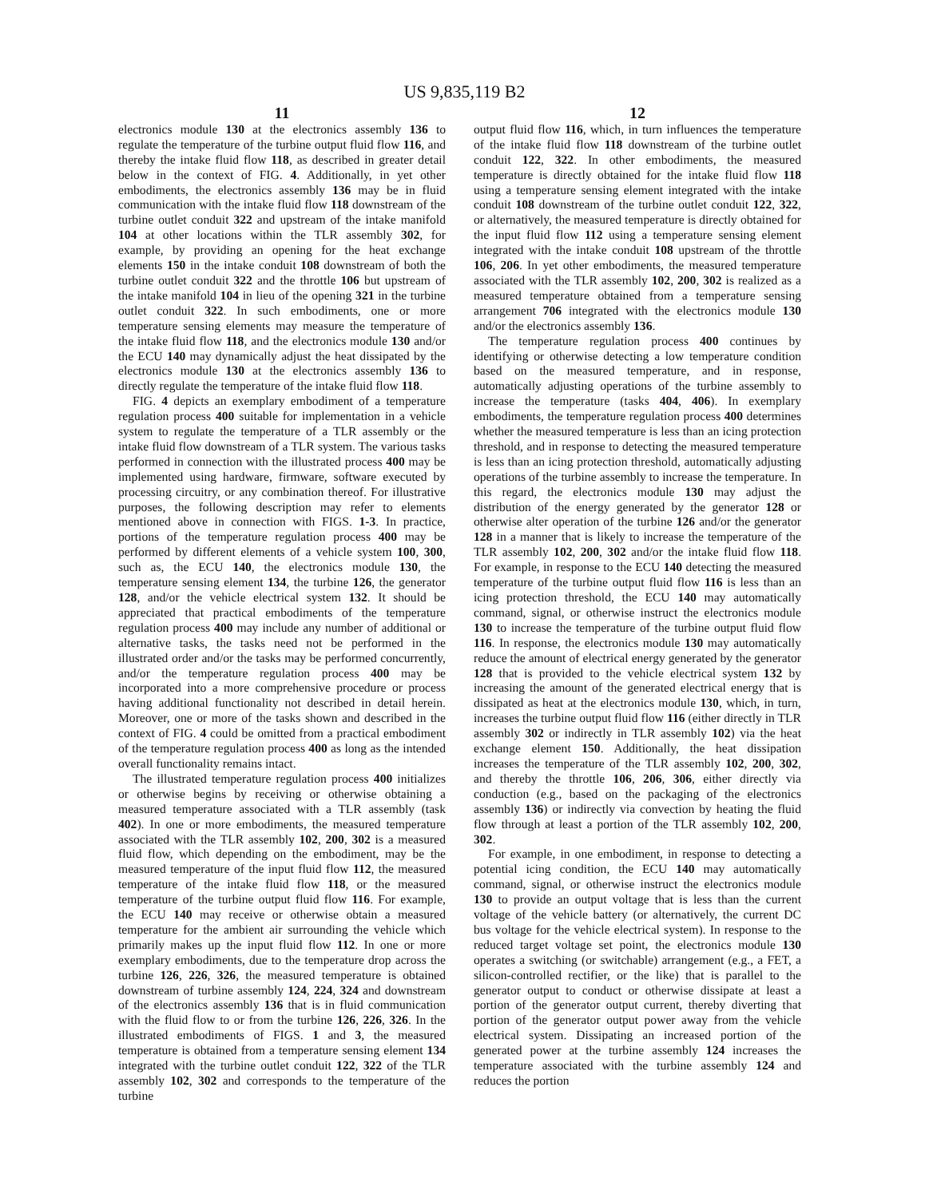US 9,835,119 B2
11
electronics module 130 at the electronics assembly 136 to regulate the temperature of the turbine output fluid flow 116, and thereby the intake fluid flow 118, as described in greater detail below in the context of FIG. 4. Additionally, in yet other embodiments, the electronics assembly 136 may be in fluid communication with the intake fluid flow 118 downstream of the turbine outlet conduit 322 and upstream of the intake manifold 104 at other locations within the TLR assembly 302, for example, by providing an opening for the heat exchange elements 150 in the intake conduit 108 downstream of both the turbine outlet conduit 322 and the throttle 106 but upstream of the intake manifold 104 in lieu of the opening 321 in the turbine outlet conduit 322. In such embodiments, one or more temperature sensing elements may measure the temperature of the intake fluid flow 118, and the electronics module 130 and/or the ECU 140 may dynamically adjust the heat dissipated by the electronics module 130 at the electronics assembly 136 to directly regulate the temperature of the intake fluid flow 118.
FIG. 4 depicts an exemplary embodiment of a temperature regulation process 400 suitable for implementation in a vehicle system to regulate the temperature of a TLR assembly or the intake fluid flow downstream of a TLR system. The various tasks performed in connection with the illustrated process 400 may be implemented using hardware, firmware, software executed by processing circuitry, or any combination thereof. For illustrative purposes, the following description may refer to elements mentioned above in connection with FIGS. 1-3. In practice, portions of the temperature regulation process 400 may be performed by different elements of a vehicle system 100, 300, such as, the ECU 140, the electronics module 130, the temperature sensing element 134, the turbine 126, the generator 128, and/or the vehicle electrical system 132. It should be appreciated that practical embodiments of the temperature regulation process 400 may include any number of additional or alternative tasks, the tasks need not be performed in the illustrated order and/or the tasks may be performed concurrently, and/or the temperature regulation process 400 may be incorporated into a more comprehensive procedure or process having additional functionality not described in detail herein. Moreover, one or more of the tasks shown and described in the context of FIG. 4 could be omitted from a practical embodiment of the temperature regulation process 400 as long as the intended overall functionality remains intact.
The illustrated temperature regulation process 400 initializes or otherwise begins by receiving or otherwise obtaining a measured temperature associated with a TLR assembly (task 402). In one or more embodiments, the measured temperature associated with the TLR assembly 102, 200, 302 is a measured fluid flow, which depending on the embodiment, may be the measured temperature of the input fluid flow 112, the measured temperature of the intake fluid flow 118, or the measured temperature of the turbine output fluid flow 116. For example, the ECU 140 may receive or otherwise obtain a measured temperature for the ambient air surrounding the vehicle which primarily makes up the input fluid flow 112. In one or more exemplary embodiments, due to the temperature drop across the turbine 126, 226, 326, the measured temperature is obtained downstream of turbine assembly 124, 224, 324 and downstream of the electronics assembly 136 that is in fluid communication with the fluid flow to or from the turbine 126, 226, 326. In the illustrated embodiments of FIGS. 1 and 3, the measured temperature is obtained from a temperature sensing element 134 integrated with the turbine outlet conduit 122, 322 of the TLR assembly 102, 302 and corresponds to the temperature of the turbine
12
output fluid flow 116, which, in turn influences the temperature of the intake fluid flow 118 downstream of the turbine outlet conduit 122, 322. In other embodiments, the measured temperature is directly obtained for the intake fluid flow 118 using a temperature sensing element integrated with the intake conduit 108 downstream of the turbine outlet conduit 122, 322, or alternatively, the measured temperature is directly obtained for the input fluid flow 112 using a temperature sensing element integrated with the intake conduit 108 upstream of the throttle 106, 206. In yet other embodiments, the measured temperature associated with the TLR assembly 102, 200, 302 is realized as a measured temperature obtained from a temperature sensing arrangement 706 integrated with the electronics module 130 and/or the electronics assembly 136.
The temperature regulation process 400 continues by identifying or otherwise detecting a low temperature condition based on the measured temperature, and in response, automatically adjusting operations of the turbine assembly to increase the temperature (tasks 404, 406). In exemplary embodiments, the temperature regulation process 400 determines whether the measured temperature is less than an icing protection threshold, and in response to detecting the measured temperature is less than an icing protection threshold, automatically adjusting operations of the turbine assembly to increase the temperature. In this regard, the electronics module 130 may adjust the distribution of the energy generated by the generator 128 or otherwise alter operation of the turbine 126 and/or the generator 128 in a manner that is likely to increase the temperature of the TLR assembly 102, 200, 302 and/or the intake fluid flow 118. For example, in response to the ECU 140 detecting the measured temperature of the turbine output fluid flow 116 is less than an icing protection threshold, the ECU 140 may automatically command, signal, or otherwise instruct the electronics module 130 to increase the temperature of the turbine output fluid flow 116. In response, the electronics module 130 may automatically reduce the amount of electrical energy generated by the generator 128 that is provided to the vehicle electrical system 132 by increasing the amount of the generated electrical energy that is dissipated as heat at the electronics module 130, which, in turn, increases the turbine output fluid flow 116 (either directly in TLR assembly 302 or indirectly in TLR assembly 102) via the heat exchange element 150. Additionally, the heat dissipation increases the temperature of the TLR assembly 102, 200, 302, and thereby the throttle 106, 206, 306, either directly via conduction (e.g., based on the packaging of the electronics assembly 136) or indirectly via convection by heating the fluid flow through at least a portion of the TLR assembly 102, 200, 302.
For example, in one embodiment, in response to detecting a potential icing condition, the ECU 140 may automatically command, signal, or otherwise instruct the electronics module 130 to provide an output voltage that is less than the current voltage of the vehicle battery (or alternatively, the current DC bus voltage for the vehicle electrical system). In response to the reduced target voltage set point, the electronics module 130 operates a switching (or switchable) arrangement (e.g., a FET, a silicon-controlled rectifier, or the like) that is parallel to the generator output to conduct or otherwise dissipate at least a portion of the generator output current, thereby diverting that portion of the generator output power away from the vehicle electrical system. Dissipating an increased portion of the generated power at the turbine assembly 124 increases the temperature associated with the turbine assembly 124 and reduces the portion